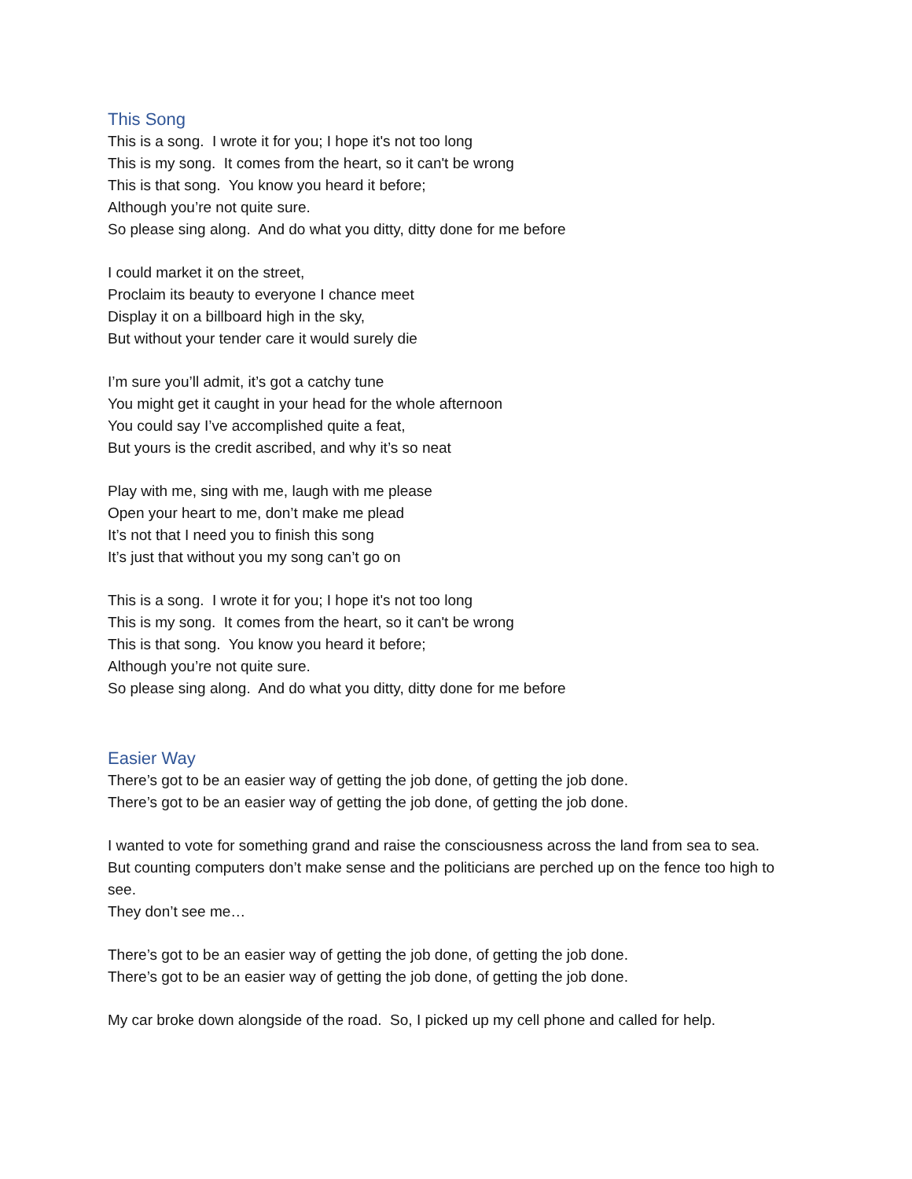This Song
This is a song. I wrote it for you; I hope it's not too long
This is my song. It comes from the heart, so it can't be wrong
This is that song. You know you heard it before;
Although you’re not quite sure.
So please sing along. And do what you ditty, ditty done for me before
I could market it on the street,
Proclaim its beauty to everyone I chance meet
Display it on a billboard high in the sky,
But without your tender care it would surely die
I’m sure you’ll admit, it’s got a catchy tune
You might get it caught in your head for the whole afternoon
You could say I’ve accomplished quite a feat,
But yours is the credit ascribed, and why it’s so neat
Play with me, sing with me, laugh with me please
Open your heart to me, don’t make me plead
It’s not that I need you to finish this song
It’s just that without you my song can’t go on
This is a song. I wrote it for you; I hope it's not too long
This is my song. It comes from the heart, so it can't be wrong
This is that song. You know you heard it before;
Although you’re not quite sure.
So please sing along. And do what you ditty, ditty done for me before
Easier Way
There’s got to be an easier way of getting the job done, of getting the job done.
There’s got to be an easier way of getting the job done, of getting the job done.
I wanted to vote for something grand and raise the consciousness across the land from sea to sea.
But counting computers don’t make sense and the politicians are perched up on the fence too high to see.
They don’t see me…
There’s got to be an easier way of getting the job done, of getting the job done.
There’s got to be an easier way of getting the job done, of getting the job done.
My car broke down alongside of the road. So, I picked up my cell phone and called for help.